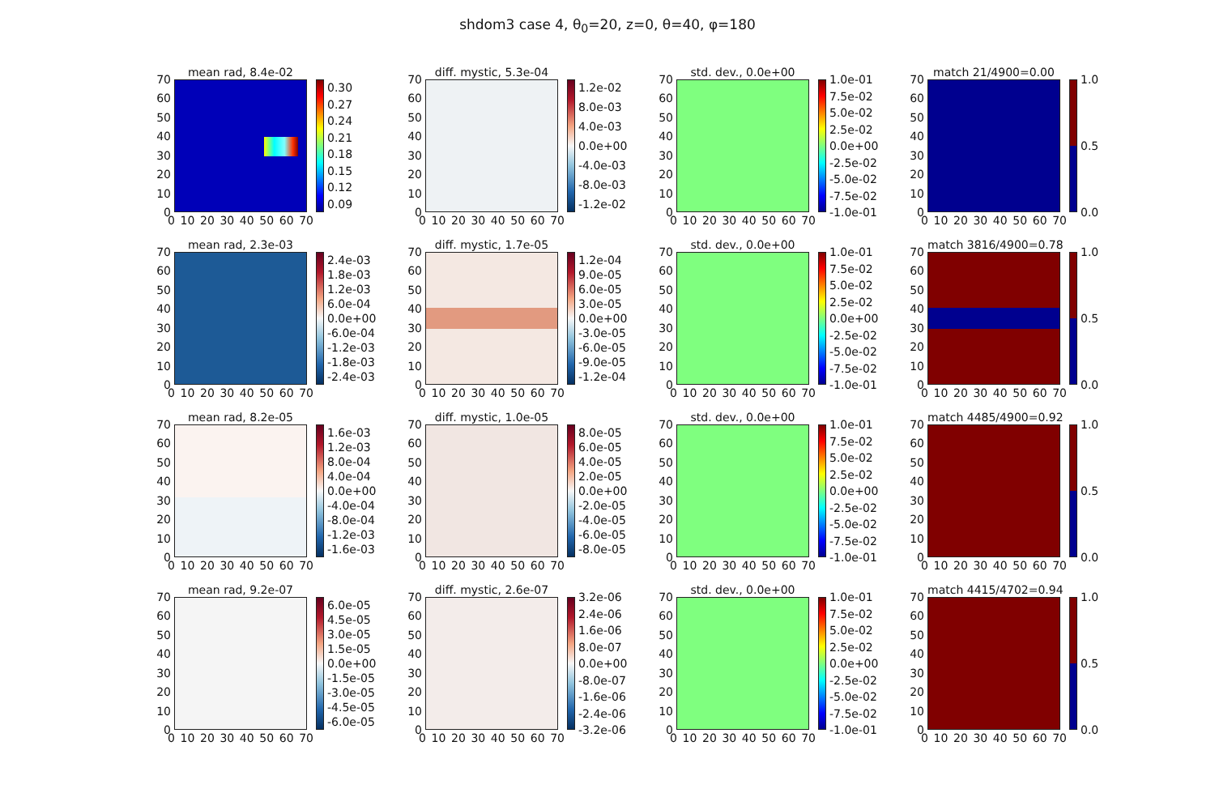shdom3 case 4, θ<sub>0</sub>=20, z=0, θ=40, φ=180
mean rad, 8.4e-02
70
60
50
40
30
20
10
0
0.30
0.27
0.24
0.21
0.18
0.15
0.12
0.09
0 10 20 30 40 50 60 70
diff. mystic, 5.3e-04
70
60
50
40
30
20
10
0
1.2e-02
8.0e-03
4.0e-03
0.0e+00
-4.0e-03
-8.0e-03
-1.2e-02
0 10 20 30 40 50 60 70
std. dev., 0.0e+00
70
60
50
40
30
20
10
0
1.0e-01
7.5e-02
5.0e-02
2.5e-02
0.0e+00
-2.5e-02
-5.0e-02
-7.5e-02
-1.0e-01
0 10 20 30 40 50 60 70
match 21/4900=0.00
70
60
50
40
30
20
10
0
1.0
0.5
0.0
0 10 20 30 40 50 60 70
mean rad, 2.3e-03
70
60
50
40
30
20
10
0
2.4e-03
1.8e-03
1.2e-03
6.0e-04
0.0e+00
-6.0e-04
-1.2e-03
-1.8e-03
-2.4e-03
0 10 20 30 40 50 60 70
diff. mystic, 1.7e-05
70
60
50
40
30
20
10
0
1.2e-04
9.0e-05
6.0e-05
3.0e-05
0.0e+00
-3.0e-05
-6.0e-05
-9.0e-05
-1.2e-04
0 10 20 30 40 50 60 70
std. dev., 0.0e+00
70
60
50
40
30
20
10
0
1.0e-01
7.5e-02
5.0e-02
2.5e-02
0.0e+00
-2.5e-02
-5.0e-02
-7.5e-02
-1.0e-01
0 10 20 30 40 50 60 70
match 3816/4900=0.78
70
60
50
40
30
20
10
0
1.0
0.5
0.0
0 10 20 30 40 50 60 70
mean rad, 8.2e-05
70
60
50
40
30
20
10
0
1.6e-03
1.2e-03
8.0e-04
4.0e-04
0.0e+00
-4.0e-04
-8.0e-04
-1.2e-03
-1.6e-03
0 10 20 30 40 50 60 70
diff. mystic, 1.0e-05
70
60
50
40
30
20
10
0
8.0e-05
6.0e-05
4.0e-05
2.0e-05
0.0e+00
-2.0e-05
-4.0e-05
-6.0e-05
-8.0e-05
0 10 20 30 40 50 60 70
std. dev., 0.0e+00
70
60
50
40
30
20
10
0
1.0e-01
7.5e-02
5.0e-02
2.5e-02
0.0e+00
-2.5e-02
-5.0e-02
-7.5e-02
-1.0e-01
0 10 20 30 40 50 60 70
match 4485/4900=0.92
70
60
50
40
30
20
10
0
1.0
0.5
0.0
0 10 20 30 40 50 60 70
mean rad, 9.2e-07
70
60
50
40
30
20
10
0
6.0e-05
4.5e-05
3.0e-05
1.5e-05
0.0e+00
-1.5e-05
-3.0e-05
-4.5e-05
-6.0e-05
0 10 20 30 40 50 60 70
diff. mystic, 2.6e-07
70
60
50
40
30
20
10
0
3.2e-06
2.4e-06
1.6e-06
8.0e-07
0.0e+00
-8.0e-07
-1.6e-06
-2.4e-06
-3.2e-06
0 10 20 30 40 50 60 70
std. dev., 0.0e+00
70
60
50
40
30
20
10
0
1.0e-01
7.5e-02
5.0e-02
2.5e-02
0.0e+00
-2.5e-02
-5.0e-02
-7.5e-02
-1.0e-01
0 10 20 30 40 50 60 70
match 4415/4702=0.94
70
60
50
40
30
20
10
0
1.0
0.5
0.0
0 10 20 30 40 50 60 70